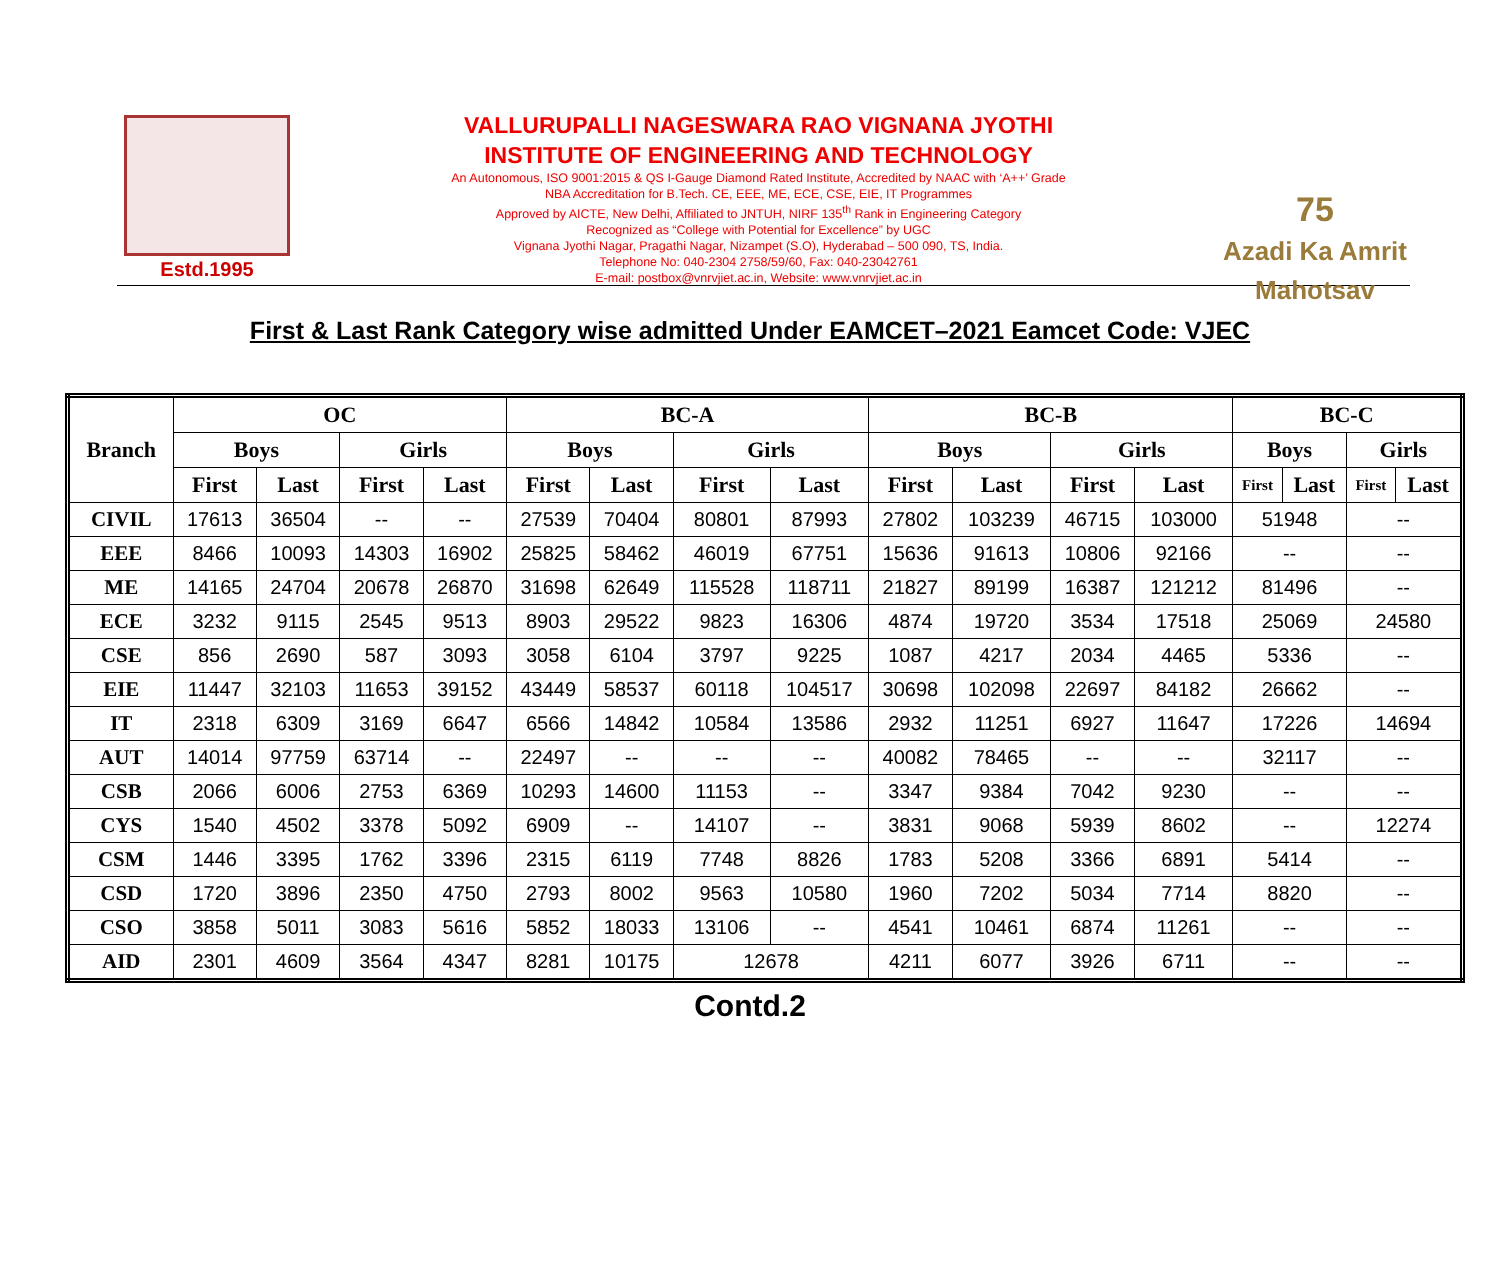Estd.1995
VALLURUPALLI NAGESWARA RAO VIGNANA JYOTHI
INSTITUTE OF ENGINEERING AND TECHNOLOGY
An Autonomous, ISO 9001:2015 & QS I-Gauge Diamond Rated Institute, Accredited by NAAC with ‘A++’ Grade
NBA Accreditation for B.Tech. CE, EEE, ME, ECE, CSE, EIE, IT Programmes
Approved by AICTE, New Delhi, Affiliated to JNTUH, NIRF 135<sup>th</sup> Rank in Engineering Category
Recognized as “College with Potential for Excellence” by UGC
Vignana Jyothi Nagar, Pragathi Nagar, Nizampet (S.O), Hyderabad – 500 090, TS, India.
Telephone No: 040-2304 2758/59/60, Fax: 040-23042761
E-mail: postbox@vnrvjiet.ac.in, Website: www.vnrvjiet.ac.in
75
Azadi Ka Amrit Mahotsav
First & Last Rank Category wise admitted Under EAMCET–2021 Eamcet Code: VJEC
| Branch | OC | | | | BC-A | | | | BC-B | | | | BC-C | | | |
| --- | --- | --- | --- | --- | --- | --- | --- | --- | --- | --- | --- | --- | --- | --- | --- | --- |
| | Boys | | Girls | | Boys | | Girls | | Boys | | Girls | | Boys | | Girls | |
| | First | Last | First | Last | First | Last | First | Last | First | Last | First | Last | First | Last | First | Last |
| CIVIL | 17613 | 36504 | -- | -- | 27539 | 70404 | 80801 | 87993 | 27802 | 103239 | 46715 | 103000 | 51948 | | -- | |
| EEE | 8466 | 10093 | 14303 | 16902 | 25825 | 58462 | 46019 | 67751 | 15636 | 91613 | 10806 | 92166 | -- | | -- | |
| ME | 14165 | 24704 | 20678 | 26870 | 31698 | 62649 | 115528 | 118711 | 21827 | 89199 | 16387 | 121212 | 81496 | | -- | |
| ECE | 3232 | 9115 | 2545 | 9513 | 8903 | 29522 | 9823 | 16306 | 4874 | 19720 | 3534 | 17518 | 25069 | | 24580 | |
| CSE | 856 | 2690 | 587 | 3093 | 3058 | 6104 | 3797 | 9225 | 1087 | 4217 | 2034 | 4465 | 5336 | | -- | |
| EIE | 11447 | 32103 | 11653 | 39152 | 43449 | 58537 | 60118 | 104517 | 30698 | 102098 | 22697 | 84182 | 26662 | | -- | |
| IT | 2318 | 6309 | 3169 | 6647 | 6566 | 14842 | 10584 | 13586 | 2932 | 11251 | 6927 | 11647 | 17226 | | 14694 | |
| AUT | 14014 | 97759 | 63714 | -- | 22497 | -- | -- | -- | 40082 | 78465 | -- | -- | 32117 | | -- | |
| CSB | 2066 | 6006 | 2753 | 6369 | 10293 | 14600 | 11153 | -- | 3347 | 9384 | 7042 | 9230 | -- | | -- | |
| CYS | 1540 | 4502 | 3378 | 5092 | 6909 | -- | 14107 | -- | 3831 | 9068 | 5939 | 8602 | -- | | 12274 | |
| CSM | 1446 | 3395 | 1762 | 3396 | 2315 | 6119 | 7748 | 8826 | 1783 | 5208 | 3366 | 6891 | 5414 | | -- | |
| CSD | 1720 | 3896 | 2350 | 4750 | 2793 | 8002 | 9563 | 10580 | 1960 | 7202 | 5034 | 7714 | 8820 | | -- | |
| CSO | 3858 | 5011 | 3083 | 5616 | 5852 | 18033 | 13106 | -- | 4541 | 10461 | 6874 | 11261 | -- | | -- | |
| AID | 2301 | 4609 | 3564 | 4347 | 8281 | 10175 | 12678 | | 4211 | 6077 | 3926 | 6711 | -- | | -- | |
Contd.2